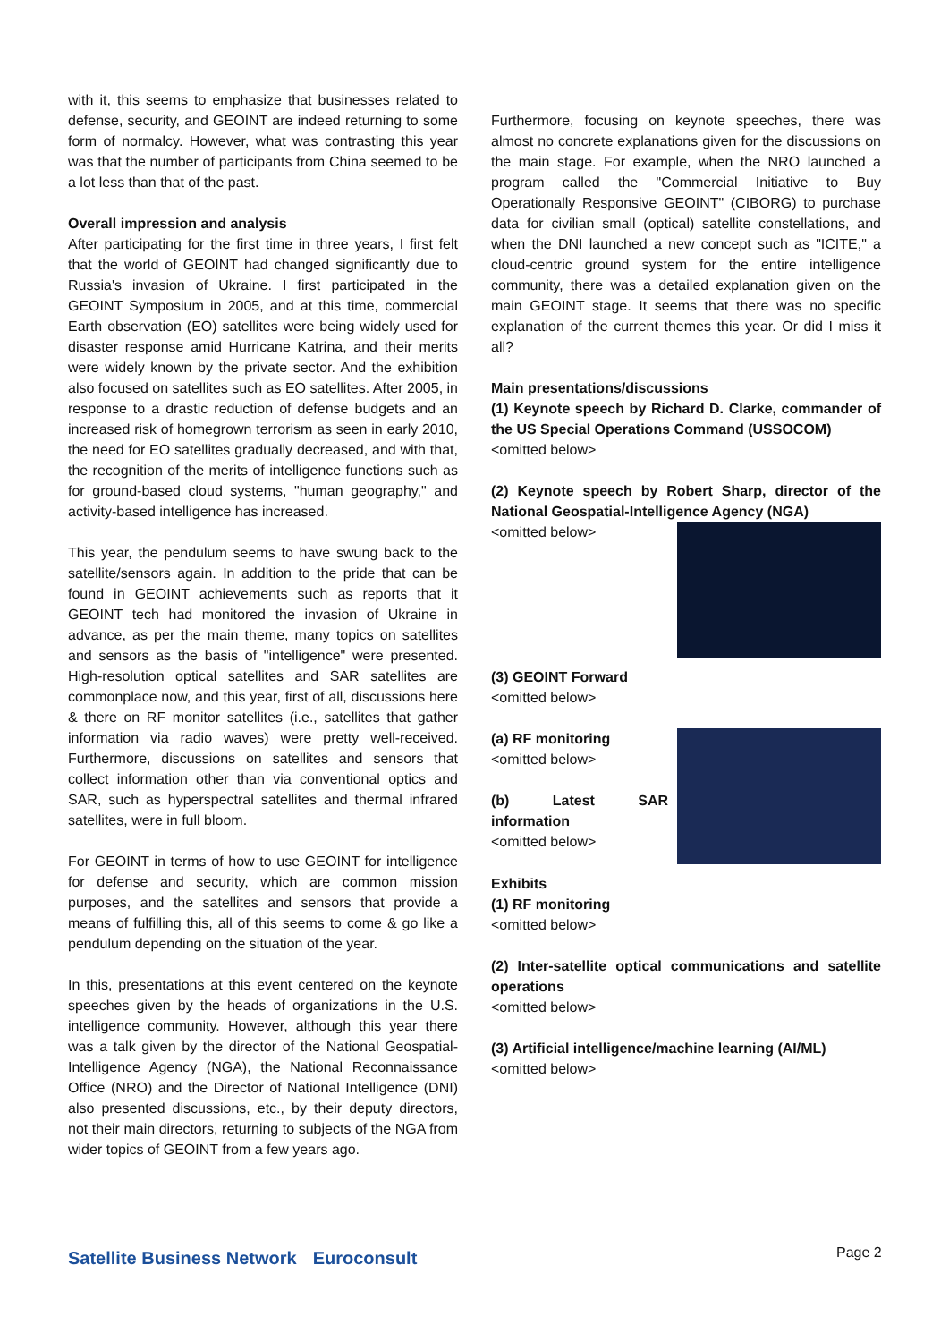with it, this seems to emphasize that businesses related to defense, security, and GEOINT are indeed returning to some form of normalcy. However, what was contrasting this year was that the number of participants from China seemed to be a lot less than that of the past.
Overall impression and analysis
After participating for the first time in three years, I first felt that the world of GEOINT had changed significantly due to Russia's invasion of Ukraine. I first participated in the GEOINT Symposium in 2005, and at this time, commercial Earth observation (EO) satellites were being widely used for disaster response amid Hurricane Katrina, and their merits were widely known by the private sector. And the exhibition also focused on satellites such as EO satellites. After 2005, in response to a drastic reduction of defense budgets and an increased risk of homegrown terrorism as seen in early 2010, the need for EO satellites gradually decreased, and with that, the recognition of the merits of intelligence functions such as for ground-based cloud systems, "human geography," and activity-based intelligence has increased.
This year, the pendulum seems to have swung back to the satellite/sensors again. In addition to the pride that can be found in GEOINT achievements such as reports that it GEOINT tech had monitored the invasion of Ukraine in advance, as per the main theme, many topics on satellites and sensors as the basis of "intelligence" were presented. High-resolution optical satellites and SAR satellites are commonplace now, and this year, first of all, discussions here & there on RF monitor satellites (i.e., satellites that gather information via radio waves) were pretty well-received. Furthermore, discussions on satellites and sensors that collect information other than via conventional optics and SAR, such as hyperspectral satellites and thermal infrared satellites, were in full bloom.
For GEOINT in terms of how to use GEOINT for intelligence for defense and security, which are common mission purposes, and the satellites and sensors that provide a means of fulfilling this, all of this seems to come & go like a pendulum depending on the situation of the year.
In this, presentations at this event centered on the keynote speeches given by the heads of organizations in the U.S. intelligence community. However, although this year there was a talk given by the director of the National Geospatial-Intelligence Agency (NGA), the National Reconnaissance Office (NRO) and the Director of National Intelligence (DNI) also presented discussions, etc., by their deputy directors, not their main directors, returning to subjects of the NGA from wider topics of GEOINT from a few years ago.
Furthermore, focusing on keynote speeches, there was almost no concrete explanations given for the discussions on the main stage. For example, when the NRO launched a program called the "Commercial Initiative to Buy Operationally Responsive GEOINT" (CIBORG) to purchase data for civilian small (optical) satellite constellations, and when the DNI launched a new concept such as "ICITE," a cloud-centric ground system for the entire intelligence community, there was a detailed explanation given on the main GEOINT stage. It seems that there was no specific explanation of the current themes this year. Or did I miss it all?
Main presentations/discussions
(1) Keynote speech by Richard D. Clarke, commander of the US Special Operations Command (USSOCOM)
<omitted below>
(2) Keynote speech by Robert Sharp, director of the National Geospatial-Intelligence Agency (NGA)
<omitted below>
(3) GEOINT Forward
<omitted below>
(a) RF monitoring
<omitted below>
(b) Latest SAR information
<omitted below>
Exhibits
(1) RF monitoring
<omitted below>
(2) Inter-satellite optical communications and satellite operations
<omitted below>
(3) Artificial intelligence/machine learning (AI/ML)
<omitted below>
Satellite Business Network Euroconsult
Page 2